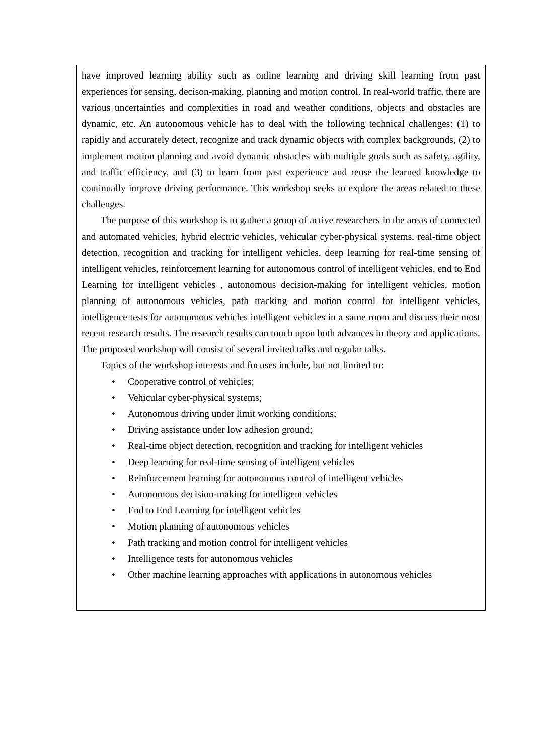have improved learning ability such as online learning and driving skill learning from past experiences for sensing, decison-making, planning and motion control. In real-world traffic, there are various uncertainties and complexities in road and weather conditions, objects and obstacles are dynamic, etc. An autonomous vehicle has to deal with the following technical challenges: (1) to rapidly and accurately detect, recognize and track dynamic objects with complex backgrounds, (2) to implement motion planning and avoid dynamic obstacles with multiple goals such as safety, agility, and traffic efficiency, and (3) to learn from past experience and reuse the learned knowledge to continually improve driving performance. This workshop seeks to explore the areas related to these challenges.
The purpose of this workshop is to gather a group of active researchers in the areas of connected and automated vehicles, hybrid electric vehicles, vehicular cyber-physical systems, real-time object detection, recognition and tracking for intelligent vehicles, deep learning for real-time sensing of intelligent vehicles, reinforcement learning for autonomous control of intelligent vehicles, end to End Learning for intelligent vehicles , autonomous decision-making for intelligent vehicles, motion planning of autonomous vehicles, path tracking and motion control for intelligent vehicles, intelligence tests for autonomous vehicles intelligent vehicles in a same room and discuss their most recent research results. The research results can touch upon both advances in theory and applications. The proposed workshop will consist of several invited talks and regular talks.
Topics of the workshop interests and focuses include, but not limited to:
• Cooperative control of vehicles;
• Vehicular cyber-physical systems;
• Autonomous driving under limit working conditions;
• Driving assistance under low adhesion ground;
• Real-time object detection, recognition and tracking for intelligent vehicles
• Deep learning for real-time sensing of intelligent vehicles
• Reinforcement learning for autonomous control of intelligent vehicles
• Autonomous decision-making for intelligent vehicles
• End to End Learning for intelligent vehicles
• Motion planning of autonomous vehicles
• Path tracking and motion control for intelligent vehicles
• Intelligence tests for autonomous vehicles
• Other machine learning approaches with applications in autonomous vehicles